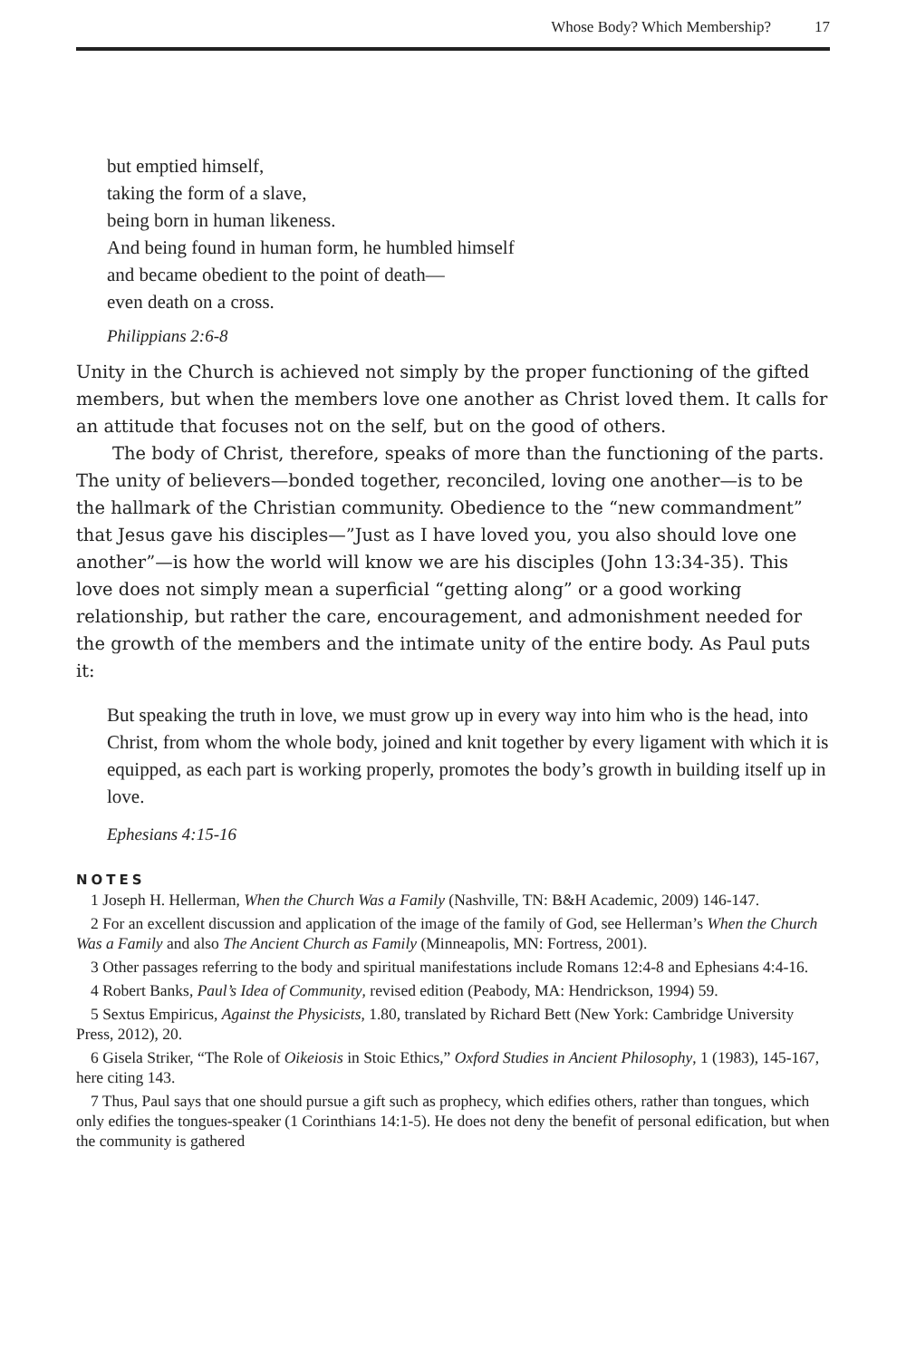Whose Body? Which Membership? 17
but emptied himself,
taking the form of a slave,
being born in human likeness.
And being found in human form, he humbled himself
and became obedient to the point of death—
even death on a cross.
Philippians 2:6-8
Unity in the Church is achieved not simply by the proper functioning of the gifted members, but when the members love one another as Christ loved them. It calls for an attitude that focuses not on the self, but on the good of others.
The body of Christ, therefore, speaks of more than the functioning of the parts. The unity of believers—bonded together, reconciled, loving one another—is to be the hallmark of the Christian community. Obedience to the “new commandment” that Jesus gave his disciples—”Just as I have loved you, you also should love one another”—is how the world will know we are his disciples (John 13:34-35). This love does not simply mean a superficial “getting along” or a good working relationship, but rather the care, encouragement, and admonishment needed for the growth of the members and the intimate unity of the entire body. As Paul puts it:
But speaking the truth in love, we must grow up in every way into him who is the head, into Christ, from whom the whole body, joined and knit together by every ligament with which it is equipped, as each part is working properly, promotes the body’s growth in building itself up in love.
Ephesians 4:15-16
NOTES
1 Joseph H. Hellerman, When the Church Was a Family (Nashville, TN: B&H Academic, 2009) 146-147.
2 For an excellent discussion and application of the image of the family of God, see Hellerman’s When the Church Was a Family and also The Ancient Church as Family (Minneapolis, MN: Fortress, 2001).
3 Other passages referring to the body and spiritual manifestations include Romans 12:4-8 and Ephesians 4:4-16.
4 Robert Banks, Paul’s Idea of Community, revised edition (Peabody, MA: Hendrickson, 1994) 59.
5 Sextus Empiricus, Against the Physicists, 1.80, translated by Richard Bett (New York: Cambridge University Press, 2012), 20.
6 Gisela Striker, “The Role of Oikeiosis in Stoic Ethics,” Oxford Studies in Ancient Philosophy, 1 (1983), 145-167, here citing 143.
7 Thus, Paul says that one should pursue a gift such as prophecy, which edifies others, rather than tongues, which only edifies the tongues-speaker (1 Corinthians 14:1-5). He does not deny the benefit of personal edification, but when the community is gathered